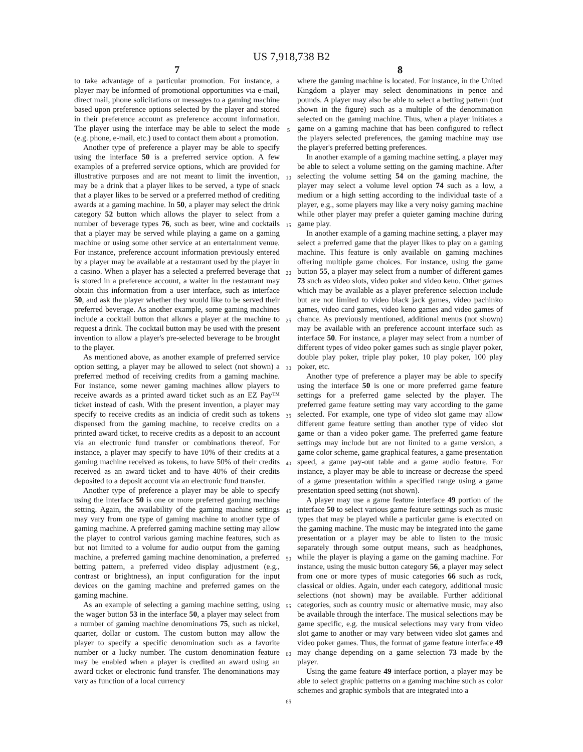US 7,918,738 B2
7
to take advantage of a particular promotion. For instance, a player may be informed of promotional opportunities via e-mail, direct mail, phone solicitations or messages to a gaming machine based upon preference options selected by the player and stored in their preference account as preference account information. The player using the interface may be able to select the mode (e.g. phone, e-mail, etc.) used to contact them about a promotion.
Another type of preference a player may be able to specify using the interface 50 is a preferred service option. A few examples of a preferred service options, which are provided for illustrative purposes and are not meant to limit the invention, may be a drink that a player likes to be served, a type of snack that a player likes to be served or a preferred method of crediting awards at a gaming machine. In 50, a player may select the drink category 52 button which allows the player to select from a number of beverage types 76, such as beer, wine and cocktails that a player may be served while playing a game on a gaming machine or using some other service at an entertainment venue. For instance, preference account information previously entered by a player may be available at a restaurant used by the player in a casino. When a player has a selected a preferred beverage that is stored in a preference account, a waiter in the restaurant may obtain this information from a user interface, such as interface 50, and ask the player whether they would like to be served their preferred beverage. As another example, some gaming machines include a cocktail button that allows a player at the machine to request a drink. The cocktail button may be used with the present invention to allow a player's pre-selected beverage to be brought to the player.
As mentioned above, as another example of preferred service option setting, a player may be allowed to select (not shown) a preferred method of receiving credits from a gaming machine. For instance, some newer gaming machines allow players to receive awards as a printed award ticket such as an EZ Pay™ ticket instead of cash. With the present invention, a player may specify to receive credits as an indicia of credit such as tokens dispensed from the gaming machine, to receive credits on a printed award ticket, to receive credits as a deposit to an account via an electronic fund transfer or combinations thereof. For instance, a player may specify to have 10% of their credits at a gaming machine received as tokens, to have 50% of their credits received as an award ticket and to have 40% of their credits deposited to a deposit account via an electronic fund transfer.
Another type of preference a player may be able to specify using the interface 50 is one or more preferred gaming machine setting. Again, the availability of the gaming machine settings may vary from one type of gaming machine to another type of gaming machine. A preferred gaming machine setting may allow the player to control various gaming machine features, such as but not limited to a volume for audio output from the gaming machine, a preferred gaming machine denomination, a preferred betting pattern, a preferred video display adjustment (e.g., contrast or brightness), an input configuration for the input devices on the gaming machine and preferred games on the gaming machine.
As an example of selecting a gaming machine setting, using the wager button 53 in the interface 50, a player may select from a number of gaming machine denominations 75, such as nickel, quarter, dollar or custom. The custom button may allow the player to specify a specific denomination such as a favorite number or a lucky number. The custom denomination feature may be enabled when a player is credited an award using an award ticket or electronic fund transfer. The denominations may vary as function of a local currency
5
10
15
20
25
30
35
40
45
50
55
60
65
8
where the gaming machine is located. For instance, in the United Kingdom a player may select denominations in pence and pounds. A player may also be able to select a betting pattern (not shown in the figure) such as a multiple of the denomination selected on the gaming machine. Thus, when a player initiates a game on a gaming machine that has been configured to reflect the players selected preferences, the gaming machine may use the player's preferred betting preferences.
In another example of a gaming machine setting, a player may be able to select a volume setting on the gaming machine. After selecting the volume setting 54 on the gaming machine, the player may select a volume level option 74 such as a low, a medium or a high setting according to the individual taste of a player, e.g., some players may like a very noisy gaming machine while other player may prefer a quieter gaming machine during game play.
In another example of a gaming machine setting, a player may select a preferred game that the player likes to play on a gaming machine. This feature is only available on gaming machines offering multiple game choices. For instance, using the game button 55, a player may select from a number of different games 73 such as video slots, video poker and video keno. Other games which may be available as a player preference selection include but are not limited to video black jack games, video pachinko games, video card games, video keno games and video games of chance. As previously mentioned, additional menus (not shown) may be available with an preference account interface such as interface 50. For instance, a player may select from a number of different types of video poker games such as single player poker, double play poker, triple play poker, 10 play poker, 100 play poker, etc.
Another type of preference a player may be able to specify using the interface 50 is one or more preferred game feature settings for a preferred game selected by the player. The preferred game feature setting may vary according to the game selected. For example, one type of video slot game may allow different game feature setting than another type of video slot game or than a video poker game. The preferred game feature settings may include but are not limited to a game version, a game color scheme, game graphical features, a game presentation speed, a game pay-out table and a game audio feature. For instance, a player may be able to increase or decrease the speed of a game presentation within a specified range using a game presentation speed setting (not shown).
A player may use a game feature interface 49 portion of the interface 50 to select various game feature settings such as music types that may be played while a particular game is executed on the gaming machine. The music may be integrated into the game presentation or a player may be able to listen to the music separately through some output means, such as headphones, while the player is playing a game on the gaming machine. For instance, using the music button category 56, a player may select from one or more types of music categories 66 such as rock, classical or oldies. Again, under each category, additional music selections (not shown) may be available. Further additional categories, such as country music or alternative music, may also be available through the interface. The musical selections may be game specific, e.g. the musical selections may vary from video slot game to another or may vary between video slot games and video poker games. Thus, the format of game feature interface 49 may change depending on a game selection 73 made by the player.
Using the game feature 49 interface portion, a player may be able to select graphic patterns on a gaming machine such as color schemes and graphic symbols that are integrated into a